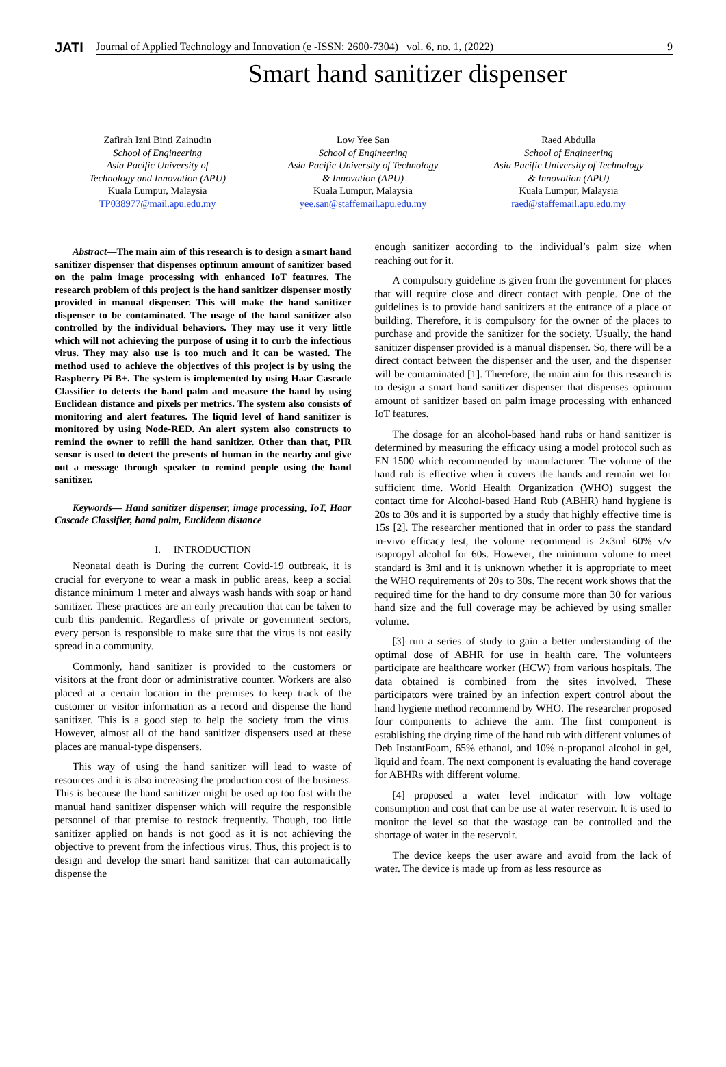JATI
Journal of Applied Technology and Innovation (e -ISSN: 2600-7304) vol. 6, no. 1, (2022) 9
Smart hand sanitizer dispenser
Zafirah Izni Binti Zainudin
School of Engineering
Asia Pacific University of
Technology and Innovation (APU)
Kuala Lumpur, Malaysia
TP038977@mail.apu.edu.my
Low Yee San
School of Engineering
Asia Pacific University of Technology
& Innovation (APU)
Kuala Lumpur, Malaysia
yee.san@staffemail.apu.edu.my
Raed Abdulla
School of Engineering
Asia Pacific University of Technology
& Innovation (APU)
Kuala Lumpur, Malaysia
raed@staffemail.apu.edu.my
Abstract—The main aim of this research is to design a smart hand sanitizer dispenser that dispenses optimum amount of sanitizer based on the palm image processing with enhanced IoT features. The research problem of this project is the hand sanitizer dispenser mostly provided in manual dispenser. This will make the hand sanitizer dispenser to be contaminated. The usage of the hand sanitizer also controlled by the individual behaviors. They may use it very little which will not achieving the purpose of using it to curb the infectious virus. They may also use is too much and it can be wasted. The method used to achieve the objectives of this project is by using the Raspberry Pi B+. The system is implemented by using Haar Cascade Classifier to detects the hand palm and measure the hand by using Euclidean distance and pixels per metrics. The system also consists of monitoring and alert features. The liquid level of hand sanitizer is monitored by using Node-RED. An alert system also constructs to remind the owner to refill the hand sanitizer. Other than that, PIR sensor is used to detect the presents of human in the nearby and give out a message through speaker to remind people using the hand sanitizer.
Keywords— Hand sanitizer dispenser, image processing, IoT, Haar Cascade Classifier, hand palm, Euclidean distance
I. INTRODUCTION
Neonatal death is During the current Covid-19 outbreak, it is crucial for everyone to wear a mask in public areas, keep a social distance minimum 1 meter and always wash hands with soap or hand sanitizer. These practices are an early precaution that can be taken to curb this pandemic. Regardless of private or government sectors, every person is responsible to make sure that the virus is not easily spread in a community.
Commonly, hand sanitizer is provided to the customers or visitors at the front door or administrative counter. Workers are also placed at a certain location in the premises to keep track of the customer or visitor information as a record and dispense the hand sanitizer. This is a good step to help the society from the virus. However, almost all of the hand sanitizer dispensers used at these places are manual-type dispensers.
This way of using the hand sanitizer will lead to waste of resources and it is also increasing the production cost of the business. This is because the hand sanitizer might be used up too fast with the manual hand sanitizer dispenser which will require the responsible personnel of that premise to restock frequently. Though, too little sanitizer applied on hands is not good as it is not achieving the objective to prevent from the infectious virus. Thus, this project is to design and develop the smart hand sanitizer that can automatically dispense the
enough sanitizer according to the individual’s palm size when reaching out for it.
A compulsory guideline is given from the government for places that will require close and direct contact with people. One of the guidelines is to provide hand sanitizers at the entrance of a place or building. Therefore, it is compulsory for the owner of the places to purchase and provide the sanitizer for the society. Usually, the hand sanitizer dispenser provided is a manual dispenser. So, there will be a direct contact between the dispenser and the user, and the dispenser will be contaminated [1]. Therefore, the main aim for this research is to design a smart hand sanitizer dispenser that dispenses optimum amount of sanitizer based on palm image processing with enhanced IoT features.
The dosage for an alcohol-based hand rubs or hand sanitizer is determined by measuring the efficacy using a model protocol such as EN 1500 which recommended by manufacturer. The volume of the hand rub is effective when it covers the hands and remain wet for sufficient time. World Health Organization (WHO) suggest the contact time for Alcohol-based Hand Rub (ABHR) hand hygiene is 20s to 30s and it is supported by a study that highly effective time is 15s [2]. The researcher mentioned that in order to pass the standard in-vivo efficacy test, the volume recommend is 2x3ml 60% v/v isopropyl alcohol for 60s. However, the minimum volume to meet standard is 3ml and it is unknown whether it is appropriate to meet the WHO requirements of 20s to 30s. The recent work shows that the required time for the hand to dry consume more than 30 for various hand size and the full coverage may be achieved by using smaller volume.
[3] run a series of study to gain a better understanding of the optimal dose of ABHR for use in health care. The volunteers participate are healthcare worker (HCW) from various hospitals. The data obtained is combined from the sites involved. These participators were trained by an infection expert control about the hand hygiene method recommend by WHO. The researcher proposed four components to achieve the aim. The first component is establishing the drying time of the hand rub with different volumes of Deb InstantFoam, 65% ethanol, and 10% n-propanol alcohol in gel, liquid and foam. The next component is evaluating the hand coverage for ABHRs with different volume.
[4] proposed a water level indicator with low voltage consumption and cost that can be use at water reservoir. It is used to monitor the level so that the wastage can be controlled and the shortage of water in the reservoir.
The device keeps the user aware and avoid from the lack of water. The device is made up from as less resource as